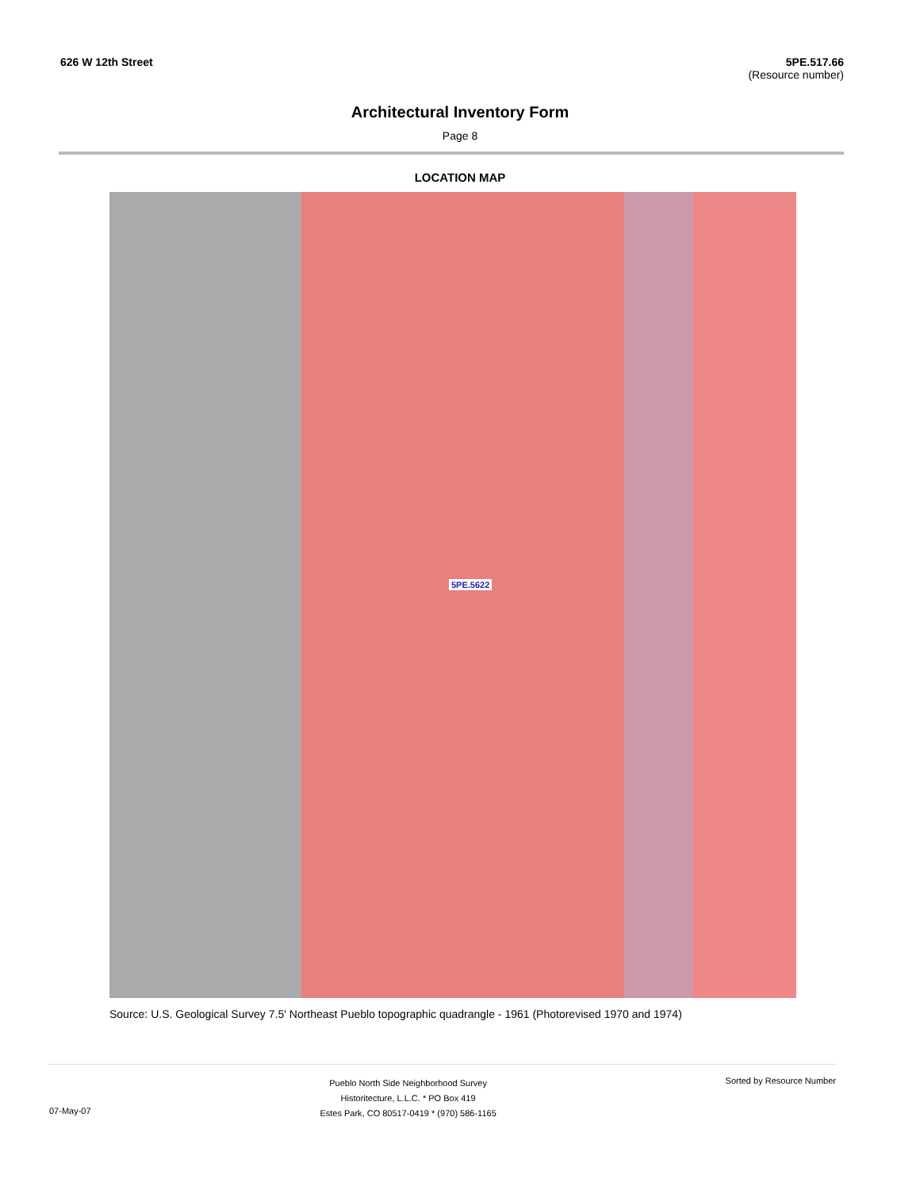626 W 12th Street 5PE.517.66
(Resource number)
Architectural Inventory Form
Page 8
LOCATION MAP
5PE.5622
Source: U.S. Geological Survey 7.5' Northeast Pueblo topographic quadrangle - 1961 (Photorevised 1970 and 1974)
07-May-07
Pueblo North Side Neighborhood Survey
Historitecture, L.L.C. * PO Box 419
Estes Park, CO 80517-0419 * (970) 586-1165
Sorted by Resource Number